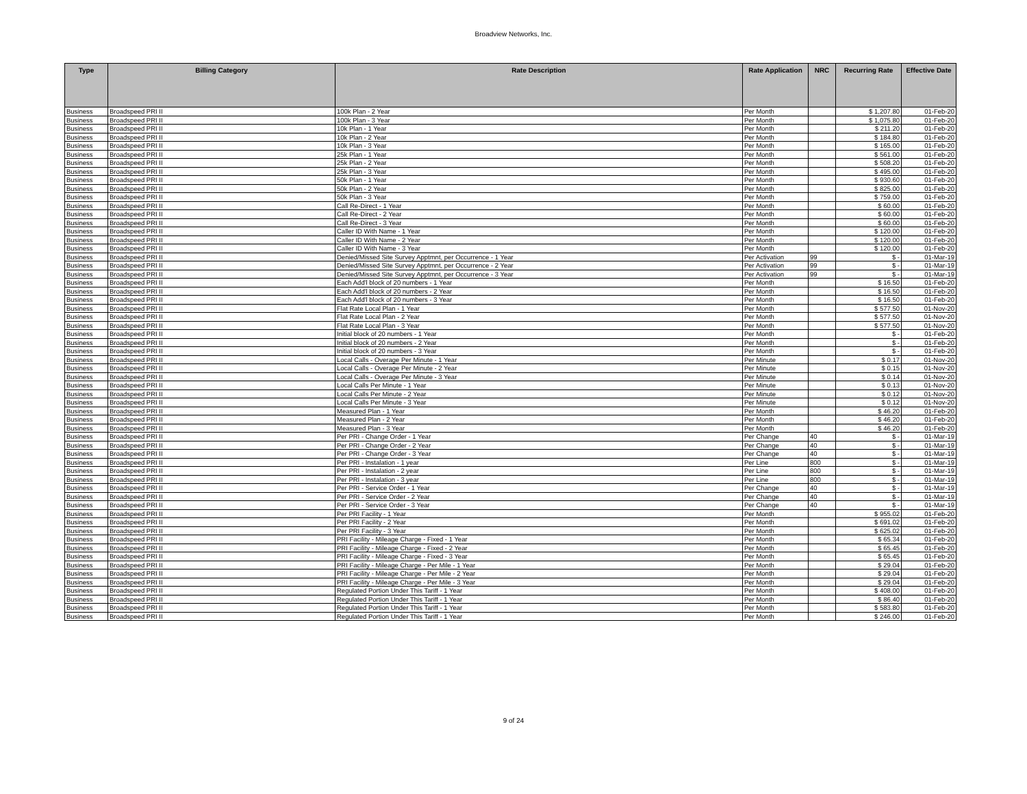Broadview Networks, Inc.
| Type | Billing Category | Rate Description | Rate Application | NRC | Recurring Rate | Effective Date |
| --- | --- | --- | --- | --- | --- | --- |
| Business | Broadspeed PRI II | 100k Plan - 2 Year | Per Month | | $ 1,207.80 | 01-Feb-20 |
| Business | Broadspeed PRI II | 100k Plan - 3 Year | Per Month | | $ 1,075.80 | 01-Feb-20 |
| Business | Broadspeed PRI II | 10k Plan - 1 Year | Per Month | | $ 211.20 | 01-Feb-20 |
| Business | Broadspeed PRI II | 10k Plan - 2 Year | Per Month | | $ 184.80 | 01-Feb-20 |
| Business | Broadspeed PRI II | 10k Plan - 3 Year | Per Month | | $ 165.00 | 01-Feb-20 |
| Business | Broadspeed PRI II | 25k Plan - 1 Year | Per Month | | $ 561.00 | 01-Feb-20 |
| Business | Broadspeed PRI II | 25k Plan - 2 Year | Per Month | | $ 508.20 | 01-Feb-20 |
| Business | Broadspeed PRI II | 25k Plan - 3 Year | Per Month | | $ 495.00 | 01-Feb-20 |
| Business | Broadspeed PRI II | 50k Plan - 1 Year | Per Month | | $ 930.60 | 01-Feb-20 |
| Business | Broadspeed PRI II | 50k Plan - 2 Year | Per Month | | $ 825.00 | 01-Feb-20 |
| Business | Broadspeed PRI II | 50k Plan - 3 Year | Per Month | | $ 759.00 | 01-Feb-20 |
| Business | Broadspeed PRI II | Call Re-Direct - 1 Year | Per Month | | $ 60.00 | 01-Feb-20 |
| Business | Broadspeed PRI II | Call Re-Direct - 2 Year | Per Month | | $ 60.00 | 01-Feb-20 |
| Business | Broadspeed PRI II | Call Re-Direct - 3 Year | Per Month | | $ 60.00 | 01-Feb-20 |
| Business | Broadspeed PRI II | Caller ID With Name - 1 Year | Per Month | | $ 120.00 | 01-Feb-20 |
| Business | Broadspeed PRI II | Caller ID With Name - 2 Year | Per Month | | $ 120.00 | 01-Feb-20 |
| Business | Broadspeed PRI II | Caller ID With Name - 3 Year | Per Month | | $ 120.00 | 01-Feb-20 |
| Business | Broadspeed PRI II | Denied/Missed Site Survey Apptmnt, per Occurrence - 1 Year | Per Activation | 99 | $ - | 01-Mar-19 |
| Business | Broadspeed PRI II | Denied/Missed Site Survey Apptmnt, per Occurrence - 2 Year | Per Activation | 99 | $ - | 01-Mar-19 |
| Business | Broadspeed PRI II | Denied/Missed Site Survey Apptmnt, per Occurrence - 3 Year | Per Activation | 99 | $ - | 01-Mar-19 |
| Business | Broadspeed PRI II | Each Add'l block of 20 numbers - 1 Year | Per Month | | $ 16.50 | 01-Feb-20 |
| Business | Broadspeed PRI II | Each Add'l block of 20 numbers - 2 Year | Per Month | | $ 16.50 | 01-Feb-20 |
| Business | Broadspeed PRI II | Each Add'l block of 20 numbers - 3 Year | Per Month | | $ 16.50 | 01-Feb-20 |
| Business | Broadspeed PRI II | Flat Rate Local Plan - 1 Year | Per Month | | $ 577.50 | 01-Nov-20 |
| Business | Broadspeed PRI II | Flat Rate Local Plan - 2 Year | Per Month | | $ 577.50 | 01-Nov-20 |
| Business | Broadspeed PRI II | Flat Rate Local Plan - 3 Year | Per Month | | $ 577.50 | 01-Nov-20 |
| Business | Broadspeed PRI II | Initial block of 20 numbers - 1 Year | Per Month | | $ - | 01-Feb-20 |
| Business | Broadspeed PRI II | Initial block of 20 numbers - 2 Year | Per Month | | $ - | 01-Feb-20 |
| Business | Broadspeed PRI II | Initial block of 20 numbers - 3 Year | Per Month | | $ - | 01-Feb-20 |
| Business | Broadspeed PRI II | Local Calls - Overage Per Minute - 1 Year | Per Minute | | $ 0.17 | 01-Nov-20 |
| Business | Broadspeed PRI II | Local Calls - Overage Per Minute - 2 Year | Per Minute | | $ 0.15 | 01-Nov-20 |
| Business | Broadspeed PRI II | Local Calls - Overage Per Minute - 3 Year | Per Minute | | $ 0.14 | 01-Nov-20 |
| Business | Broadspeed PRI II | Local Calls Per Minute - 1 Year | Per Minute | | $ 0.13 | 01-Nov-20 |
| Business | Broadspeed PRI II | Local Calls Per Minute - 2 Year | Per Minute | | $ 0.12 | 01-Nov-20 |
| Business | Broadspeed PRI II | Local Calls Per Minute - 3 Year | Per Minute | | $ 0.12 | 01-Nov-20 |
| Business | Broadspeed PRI II | Measured Plan - 1 Year | Per Month | | $ 46.20 | 01-Feb-20 |
| Business | Broadspeed PRI II | Measured Plan - 2 Year | Per Month | | $ 46.20 | 01-Feb-20 |
| Business | Broadspeed PRI II | Measured Plan - 3 Year | Per Month | | $ 46.20 | 01-Feb-20 |
| Business | Broadspeed PRI II | Per PRI - Change Order - 1 Year | Per Change | 40 | $ - | 01-Mar-19 |
| Business | Broadspeed PRI II | Per PRI - Change Order - 2 Year | Per Change | 40 | $ - | 01-Mar-19 |
| Business | Broadspeed PRI II | Per PRI - Change Order - 3 Year | Per Change | 40 | $ - | 01-Mar-19 |
| Business | Broadspeed PRI II | Per PRI - Instalation - 1 year | Per Line | 800 | $ - | 01-Mar-19 |
| Business | Broadspeed PRI II | Per PRI - Instalation - 2 year | Per Line | 800 | $ - | 01-Mar-19 |
| Business | Broadspeed PRI II | Per PRI - Instalation - 3 year | Per Line | 800 | $ - | 01-Mar-19 |
| Business | Broadspeed PRI II | Per PRI - Service Order - 1 Year | Per Change | 40 | $ - | 01-Mar-19 |
| Business | Broadspeed PRI II | Per PRI - Service Order - 2 Year | Per Change | 40 | $ - | 01-Mar-19 |
| Business | Broadspeed PRI II | Per PRI - Service Order - 3 Year | Per Change | 40 | $ - | 01-Mar-19 |
| Business | Broadspeed PRI II | Per PRI Facility - 1 Year | Per Month | | $ 955.02 | 01-Feb-20 |
| Business | Broadspeed PRI II | Per PRI Facility - 2 Year | Per Month | | $ 691.02 | 01-Feb-20 |
| Business | Broadspeed PRI II | Per PRI Facility - 3 Year | Per Month | | $ 625.02 | 01-Feb-20 |
| Business | Broadspeed PRI II | PRI Facility - Mileage Charge - Fixed - 1 Year | Per Month | | $ 65.34 | 01-Feb-20 |
| Business | Broadspeed PRI II | PRI Facility - Mileage Charge - Fixed - 2 Year | Per Month | | $ 65.45 | 01-Feb-20 |
| Business | Broadspeed PRI II | PRI Facility - Mileage Charge - Fixed - 3 Year | Per Month | | $ 65.45 | 01-Feb-20 |
| Business | Broadspeed PRI II | PRI Facility - Mileage Charge - Per Mile - 1 Year | Per Month | | $ 29.04 | 01-Feb-20 |
| Business | Broadspeed PRI II | PRI Facility - Mileage Charge - Per Mile - 2 Year | Per Month | | $ 29.04 | 01-Feb-20 |
| Business | Broadspeed PRI II | PRI Facility - Mileage Charge - Per Mile - 3 Year | Per Month | | $ 29.04 | 01-Feb-20 |
| Business | Broadspeed PRI II | Regulated Portion Under This Tariff - 1 Year | Per Month | | $ 408.00 | 01-Feb-20 |
| Business | Broadspeed PRI II | Regulated Portion Under This Tariff - 1 Year | Per Month | | $ 86.40 | 01-Feb-20 |
| Business | Broadspeed PRI II | Regulated Portion Under This Tariff - 1 Year | Per Month | | $ 583.80 | 01-Feb-20 |
| Business | Broadspeed PRI II | Regulated Portion Under This Tariff - 1 Year | Per Month | | $ 246.00 | 01-Feb-20 |
9 of 24